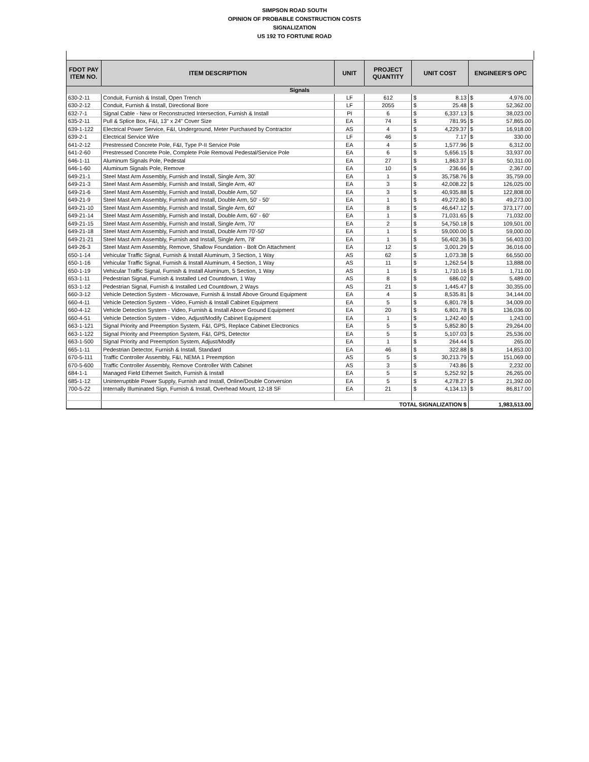SIMPSON ROAD SOUTH
OPINION OF PROBABLE CONSTRUCTION COSTS
SIGNALIZATION
US 192 TO FORTUNE ROAD
| FDOT PAY ITEM NO. | ITEM DESCRIPTION | UNIT | PROJECT QUANTITY | UNIT COST | | ENGINEER'S OPC | |
| --- | --- | --- | --- | --- | --- | --- | --- |
| Signals | | | | | | | |
| 630-2-11 | Conduit, Furnish & Install, Open Trench | LF | 612 | $ | 8.13 | $ | 4,976.00 |
| 630-2-12 | Conduit, Furnish & Install, Directional Bore | LF | 2055 | $ | 25.48 | $ | 52,362.00 |
| 632-7-1 | Signal Cable - New or Reconstructed Intersection, Furnish & Install | PI | 6 | $ | 6,337.13 | $ | 38,023.00 |
| 635-2-11 | Pull & Splice Box, F&I, 13" x 24" Cover Size | EA | 74 | $ | 781.95 | $ | 57,865.00 |
| 639-1-122 | Electrical Power Service, F&I, Underground, Meter Purchased by Contractor | AS | 4 | $ | 4,229.37 | $ | 16,918.00 |
| 639-2-1 | Electrical Service Wire | LF | 46 | $ | 7.17 | $ | 330.00 |
| 641-2-12 | Prestressed Concrete Pole, F&I, Type P-II Service Pole | EA | 4 | $ | 1,577.96 | $ | 6,312.00 |
| 641-2-60 | Prestressed Concrete Pole, Complete Pole Removal Pedestal/Service Pole | EA | 6 | $ | 5,656.15 | $ | 33,937.00 |
| 646-1-11 | Aluminum Signals Pole, Pedestal | EA | 27 | $ | 1,863.37 | $ | 50,311.00 |
| 646-1-60 | Aluminum Signals Pole, Remove | EA | 10 | $ | 236.66 | $ | 2,367.00 |
| 649-21-1 | Steel Mast Arm Assembly, Furnish and Install, Single Arm, 30' | EA | 1 | $ | 35,758.76 | $ | 35,759.00 |
| 649-21-3 | Steel Mast Arm Assembly, Furnish and Install, Single Arm, 40' | EA | 3 | $ | 42,008.22 | $ | 126,025.00 |
| 649-21-6 | Steel Mast Arm Assembly, Furnish and Install, Double Arm, 50' | EA | 3 | $ | 40,935.88 | $ | 122,808.00 |
| 649-21-9 | Steel Mast Arm Assembly, Furnish and Install, Double Arm, 50' - 50' | EA | 1 | $ | 49,272.80 | $ | 49,273.00 |
| 649-21-10 | Steel Mast Arm Assembly, Furnish and Install, Single Arm, 60' | EA | 8 | $ | 46,647.12 | $ | 373,177.00 |
| 649-21-14 | Steel Mast Arm Assembly, Furnish and Install, Double Arm, 60' - 60' | EA | 1 | $ | 71,031.65 | $ | 71,032.00 |
| 649-21-15 | Steel Mast Arm Assembly, Furnish and Install, Single Arm, 70' | EA | 2 | $ | 54,750.18 | $ | 109,501.00 |
| 649-21-18 | Steel Mast Arm Assembly, Furnish and Install, Double Arm 70'-50' | EA | 1 | $ | 59,000.00 | $ | 59,000.00 |
| 649-21-21 | Steel Mast Arm Assembly, Furnish and Install, Single Arm, 78' | EA | 1 | $ | 56,402.36 | $ | 56,403.00 |
| 649-26-3 | Steel Mast Arm Assembly, Remove, Shallow Foundation - Bolt On Attachment | EA | 12 | $ | 3,001.29 | $ | 36,016.00 |
| 650-1-14 | Vehicular Traffic Signal, Furnish & Install Aluminum, 3 Section, 1 Way | AS | 62 | $ | 1,073.38 | $ | 66,550.00 |
| 650-1-16 | Vehicular Traffic Signal, Furnish & Install Aluminum, 4 Section, 1 Way | AS | 11 | $ | 1,262.54 | $ | 13,888.00 |
| 650-1-19 | Vehicular Traffic Signal, Furnish & Install Aluminum, 5 Section, 1 Way | AS | 1 | $ | 1,710.16 | $ | 1,711.00 |
| 653-1-11 | Pedestrian Signal, Furnish & Installed Led Countdown, 1 Way | AS | 8 | $ | 686.02 | $ | 5,489.00 |
| 653-1-12 | Pedestrian Signal, Furnish & Installed Led Countdown, 2 Ways | AS | 21 | $ | 1,445.47 | $ | 30,355.00 |
| 660-3-12 | Vehicle Detection System - Microwave, Furnish & Install Above Ground Equipment | EA | 4 | $ | 8,535.81 | $ | 34,144.00 |
| 660-4-11 | Vehicle Detection System - Video, Furnish & Install Cabinet Equipment | EA | 5 | $ | 6,801.78 | $ | 34,009.00 |
| 660-4-12 | Vehicle Detection System - Video, Furnish & Install Above Ground Equipment | EA | 20 | $ | 6,801.78 | $ | 136,036.00 |
| 660-4-51 | Vehicle Detection System - Video, Adjust/Modify Cabinet Equipment | EA | 1 | $ | 1,242.40 | $ | 1,243.00 |
| 663-1-121 | Signal Priority and Preemption System, F&I, GPS, Replace Cabinet Electronics | EA | 5 | $ | 5,852.80 | $ | 29,264.00 |
| 663-1-122 | Signal Priority and Preemption System, F&I, GPS, Detector | EA | 5 | $ | 5,107.03 | $ | 25,536.00 |
| 663-1-500 | Signal Priority and Preemption System, Adjust/Modify | EA | 1 | $ | 264.44 | $ | 265.00 |
| 665-1-11 | Pedestrian Detector, Furnish & Install, Standard | EA | 46 | $ | 322.88 | $ | 14,853.00 |
| 670-5-111 | Traffic Controller Assembly, F&I, NEMA 1 Preemption | AS | 5 | $ | 30,213.79 | $ | 151,069.00 |
| 670-5-600 | Traffic Controller Assembly, Remove Controller With Cabinet | AS | 3 | $ | 743.86 | $ | 2,232.00 |
| 684-1-1 | Managed Field Ethernet Switch, Furnish & Install | EA | 5 | $ | 5,252.92 | $ | 26,265.00 |
| 685-1-12 | Uninterruptible Power Supply, Furnish and Install, Online/Double Conversion | EA | 5 | $ | 4,278.27 | $ | 21,392.00 |
| 700-5-22 | Internally Illuminated Sign, Furnish & Install, Overhead Mount, 12-18 SF | EA | 21 | $ | 4,134.13 | $ | 86,817.00 |
| | TOTAL SIGNALIZATION $ | | | | | 1,983,513.00 | |